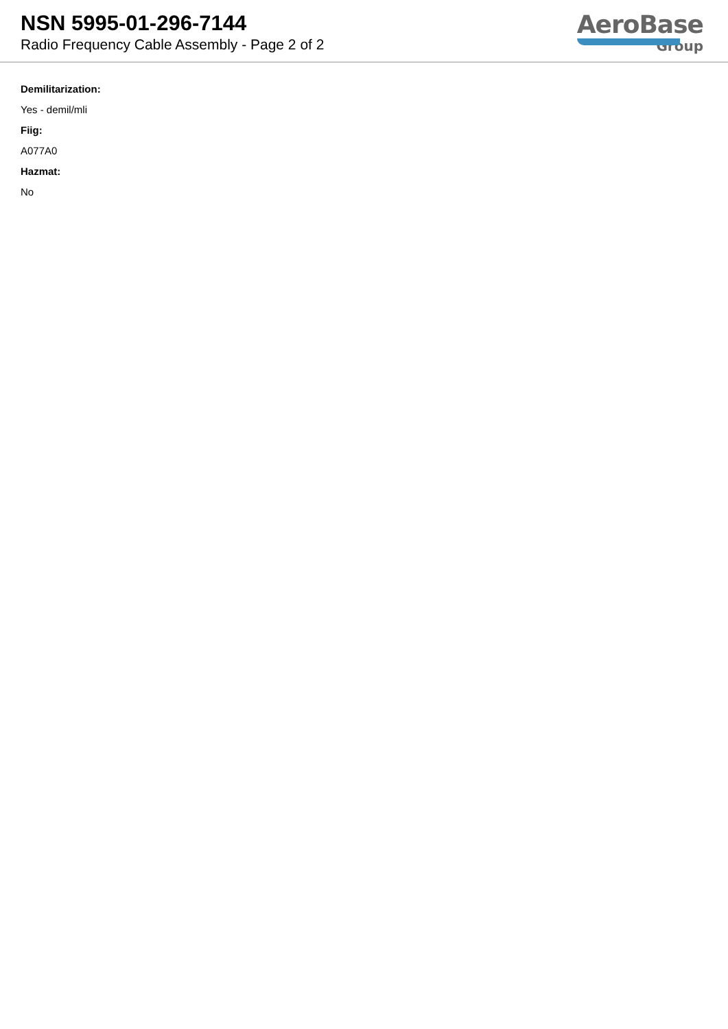NSN 5995-01-296-7144
Radio Frequency Cable Assembly - Page 2 of 2
AeroBase
Group
Demilitarization:
Yes - demil/mli
Fiig:
A077A0
Hazmat:
No